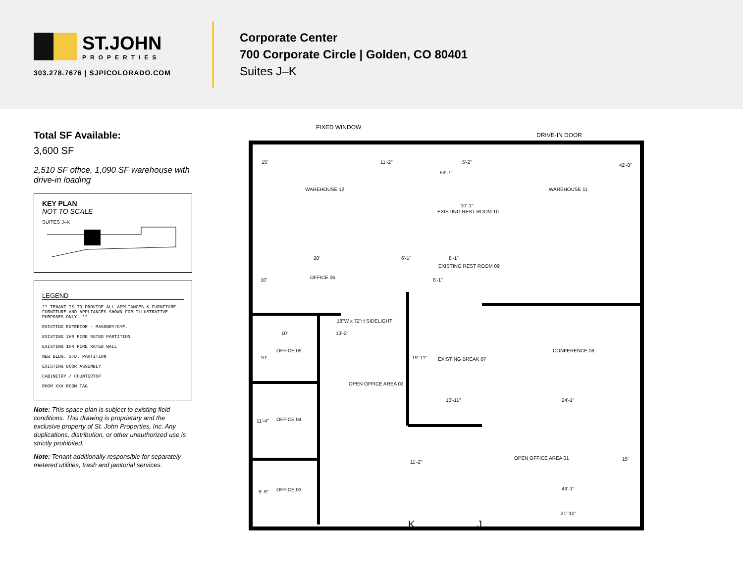ST.JOHN
PROPERTIES
303.278.7676 | SJPICOLORADO.COM
Corporate Center
700 Corporate Circle | Golden, CO 80401
Suites J–K
Total SF Available:
3,600 SF
2,510 SF office, 1,090 SF warehouse with drive-in loading
KEY PLAN
NOT TO SCALE
SUITES J–K
LEGEND
** TENANT IS TO PROVIDE ALL APPLIANCES & FURNITURE. FURNITURE AND APPLIANCES SHOWN FOR ILLUSTRATIVE PURPOSES ONLY. **
EXISTING EXTERIOR – MASONRY/GYP.
EXISTING 2HR FIRE RATED PARTITION
EXISTING 1HR FIRE RATED WALL
NEW BLDG. STD. PARTITION
EXISTING DOOR ASSEMBLY
CABINETRY / COUNTERTOP
ROOM XXX ROOM TAG
Note: This space plan is subject to existing field conditions. This drawing is proprietary and the exclusive property of St. John Properties, Inc. Any duplications, distribution, or other unauthorized use is strictly prohibited.
Note: Tenant additionally responsible for separately metered utilities, trash and janitorial services.
FIXED WINDOW
DRIVE-IN DOOR
15' 11'-2" 5'-2"
42'-8"
59'-7"
WAREHOUSE 12 WAREHOUSE 11
EXISTING REST ROOM 10
10'-1"
20' 6'-1" 8'-1"
EXISTING REST ROOM 09
OFFICE 06 10' 6'-1"
18"W x 72"H SIDELIGHT
10' 13'-2"
OFFICE 05
10' 19'-11" EXISTING BREAK 07
CONFERENCE 08
OPEN OFFICE AREA 02
10'-11" 24'-1"
11'-4" OFFICE 04
OPEN OFFICE AREA 01
11'-2"
15'
9'-9" OFFICE 03 49'-1"
21'-10"
K J